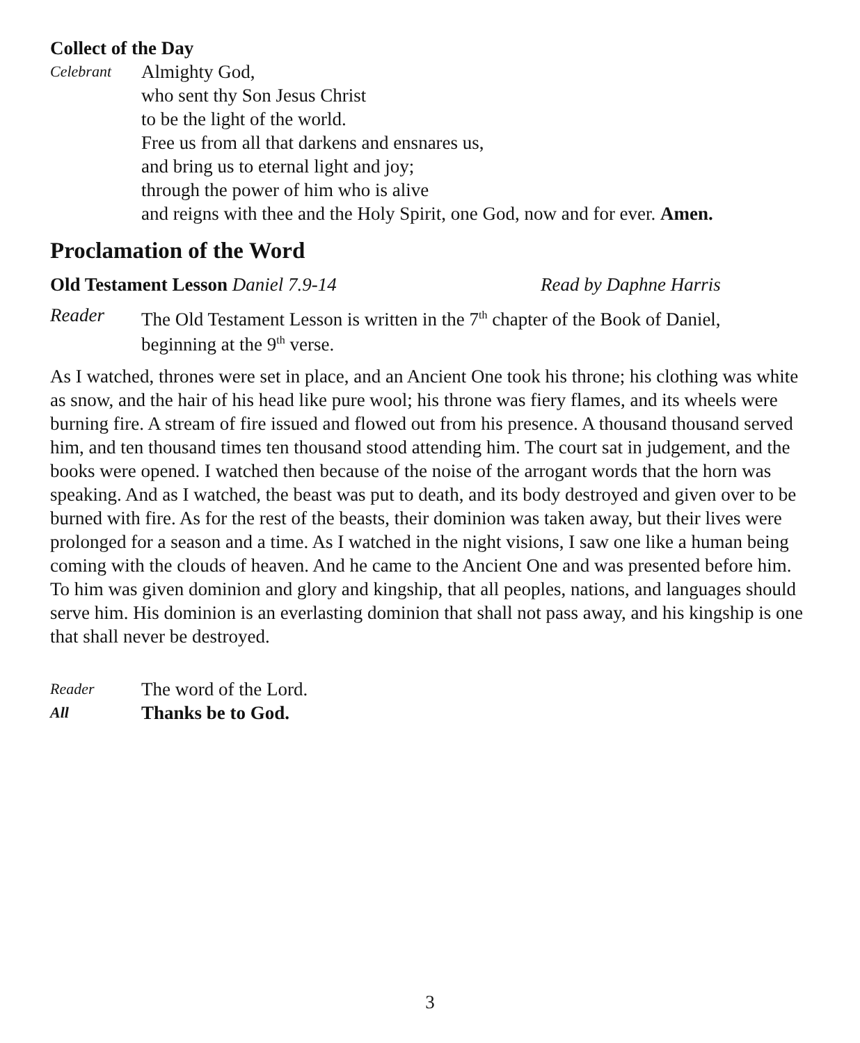Collect of the Day
Celebrant
Almighty God,
who sent thy Son Jesus Christ
to be the light of the world.
Free us from all that darkens and ensnares us,
and bring us to eternal light and joy;
through the power of him who is alive
and reigns with thee and the Holy Spirit, one God, now and for ever. Amen.
Proclamation of the Word
Old Testament Lesson Daniel 7.9-14 Read by Daphne Harris
Reader The Old Testament Lesson is written in the 7<sup>th</sup> chapter of the Book of Daniel,
beginning at the 9<sup>th</sup> verse.
As I watched, thrones were set in place, and an Ancient One took his throne; his clothing was white as snow, and the hair of his head like pure wool; his throne was fiery flames, and its wheels were burning fire. A stream of fire issued and flowed out from his presence. A thousand thousand served him, and ten thousand times ten thousand stood attending him. The court sat in judgement, and the books were opened. I watched then because of the noise of the arrogant words that the horn was speaking. And as I watched, the beast was put to death, and its body destroyed and given over to be burned with fire. As for the rest of the beasts, their dominion was taken away, but their lives were prolonged for a season and a time. As I watched in the night visions, I saw one like a human being coming with the clouds of heaven. And he came to the Ancient One and was presented before him. To him was given dominion and glory and kingship, that all peoples, nations, and languages should serve him. His dominion is an everlasting dominion that shall not pass away, and his kingship is one that shall never be destroyed.
Reader
The word of the Lord.
All
Thanks be to God.
3